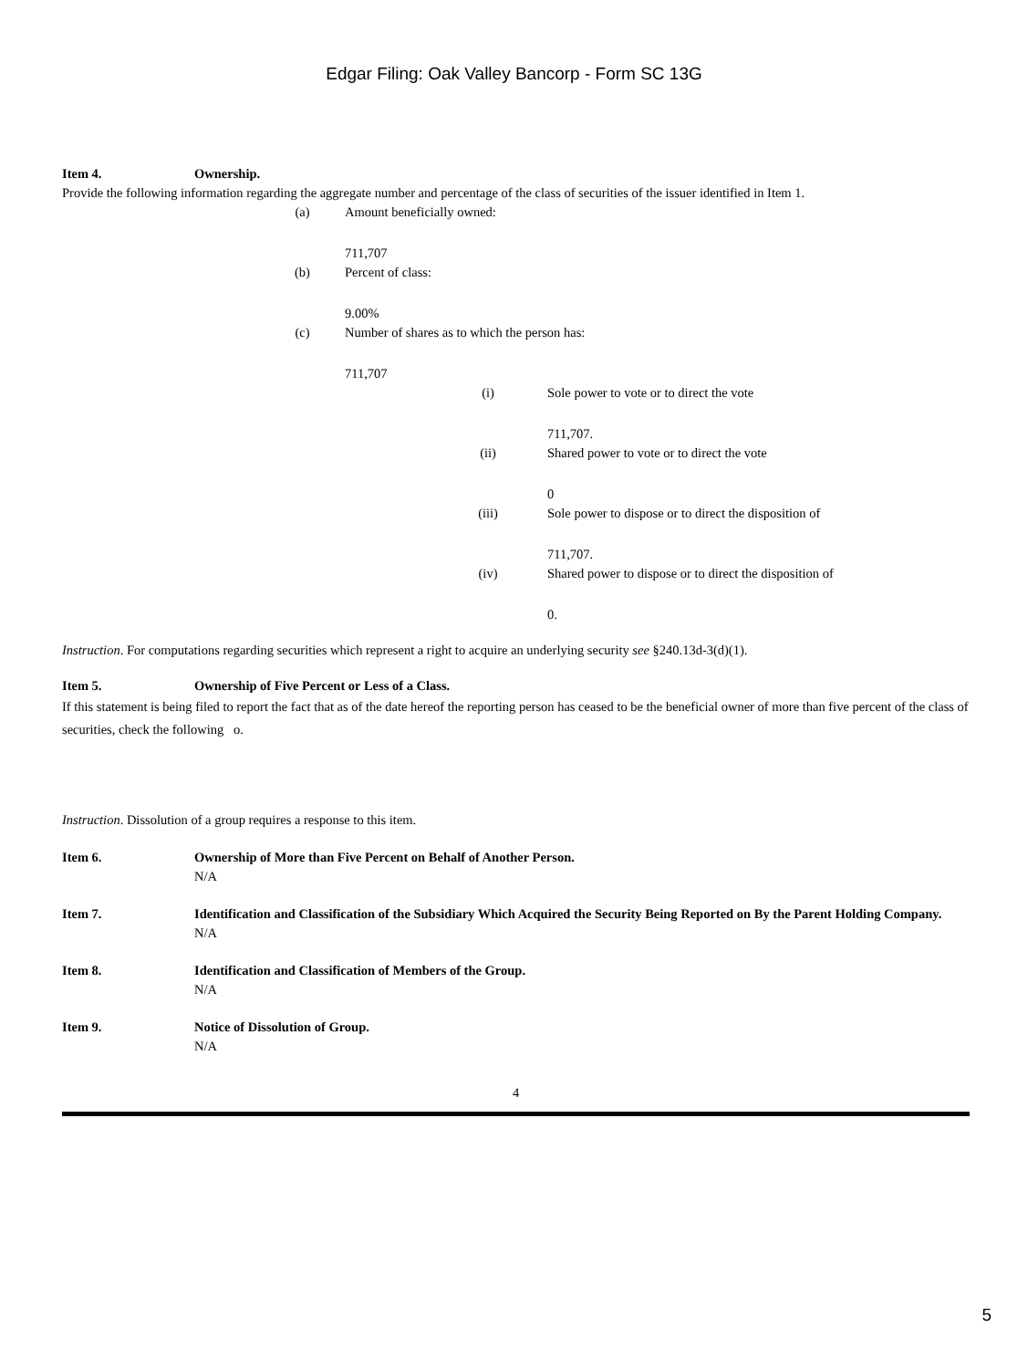Edgar Filing: Oak Valley Bancorp - Form SC 13G
Item 4. Ownership.
Provide the following information regarding the aggregate number and percentage of the class of securities of the issuer identified in Item 1.
(a) Amount beneficially owned:
711,707
(b) Percent of class:
9.00%
(c) Number of shares as to which the person has:
711,707
(i) Sole power to vote or to direct the vote
711,707.
(ii) Shared power to vote or to direct the vote
0
(iii) Sole power to dispose or to direct the disposition of
711,707.
(iv) Shared power to dispose or to direct the disposition of
0.
Instruction. For computations regarding securities which represent a right to acquire an underlying security see §240.13d-3(d)(1).
Item 5. Ownership of Five Percent or Less of a Class.
If this statement is being filed to report the fact that as of the date hereof the reporting person has ceased to be the beneficial owner of more than five percent of the class of securities, check the following o.
Instruction. Dissolution of a group requires a response to this item.
Item 6. Ownership of More than Five Percent on Behalf of Another Person.
N/A
Item 7. Identification and Classification of the Subsidiary Which Acquired the Security Being Reported on By the Parent Holding Company.
N/A
Item 8. Identification and Classification of Members of the Group.
N/A
Item 9. Notice of Dissolution of Group.
N/A
4
5